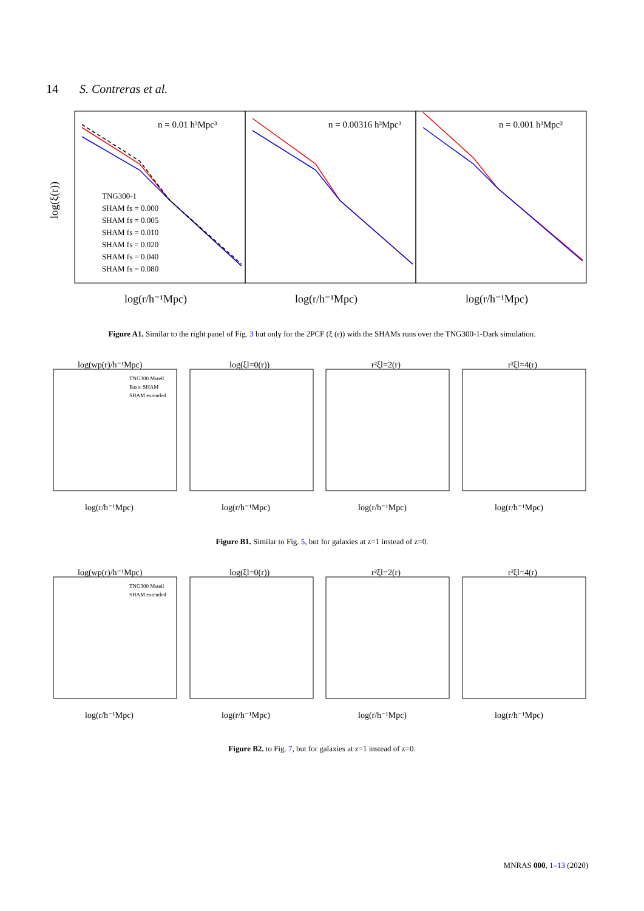14 S. Contreras et al.
n = 0.01 h³Mpc³
n = 0.00316 h³Mpc³
n = 0.001 h³Mpc³
TNG300-1
SHAM fs = 0.000
SHAM fs = 0.005
SHAM fs = 0.010
SHAM fs = 0.020
SHAM fs = 0.040
SHAM fs = 0.080
log(ξ(r))
log(r/h⁻¹Mpc)
log(r/h⁻¹Mpc)
log(r/h⁻¹Mpc)
Figure A1. Similar to the right panel of Fig. 3 but only for the 2PCF (ξ (r)) with the SHAMs runs over the TNG300-1-Dark simulation.
log(wp(r)/h⁻¹Mpc)
log(ξl=0(r))
r²ξl=2(r)
r²ξl=4(r)
TNG300 Mstell
Basic SHAM
SHAM extended
log(r/h⁻¹Mpc)
log(r/h⁻¹Mpc)
log(r/h⁻¹Mpc)
log(r/h⁻¹Mpc)
Figure B1. Similar to Fig. 5, but for galaxies at z=1 instead of z=0.
log(wp(r)/h⁻¹Mpc)
log(ξl=0(r))
r²ξl=2(r)
r²ξl=4(r)
TNG300 Mstell
SHAM extended
log(r/h⁻¹Mpc)
log(r/h⁻¹Mpc)
log(r/h⁻¹Mpc)
log(r/h⁻¹Mpc)
Figure B2. to Fig. 7, but for galaxies at z=1 instead of z=0.
MNRAS 000, 1–13 (2020)